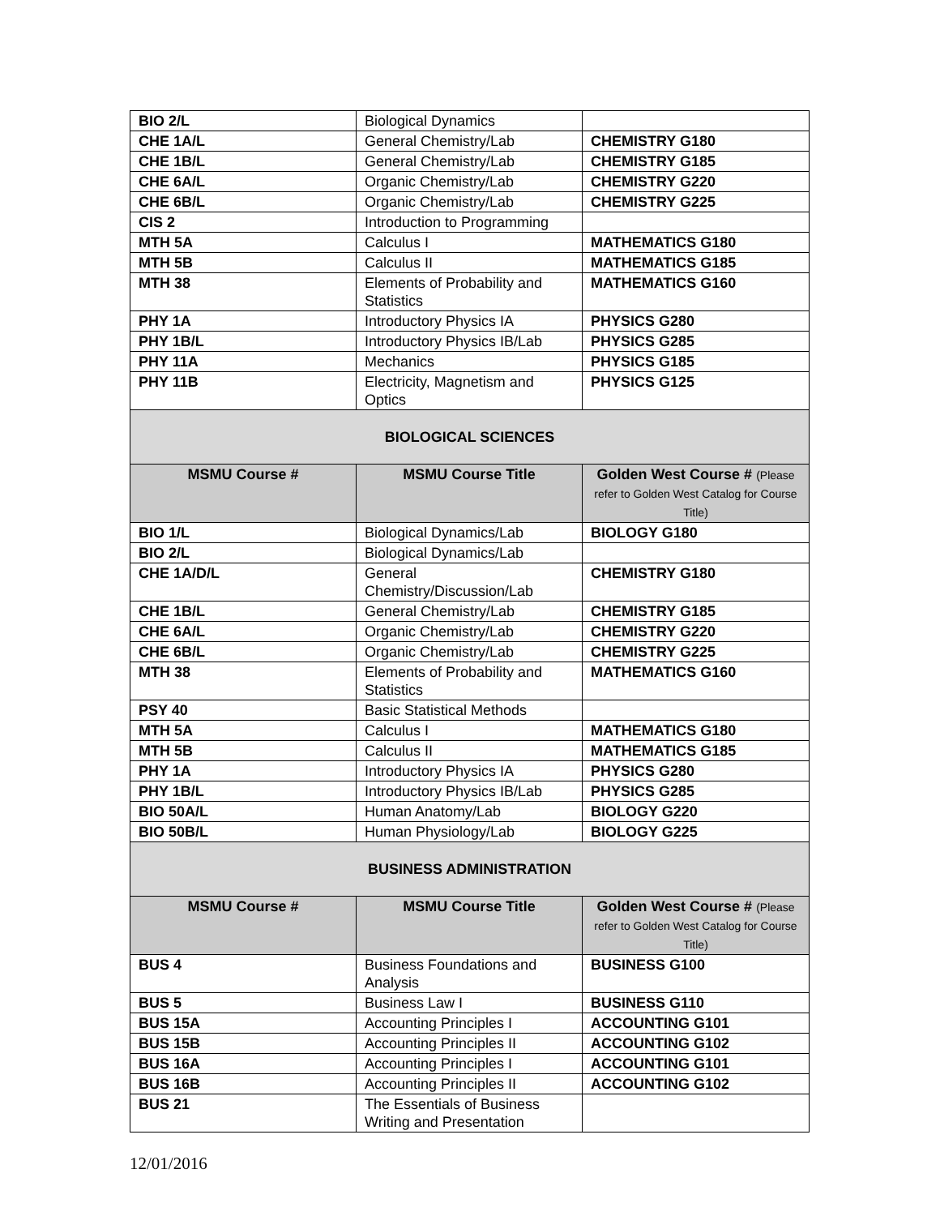| BIO 2/L | Biological Dynamics | |
| CHE 1A/L | General Chemistry/Lab | CHEMISTRY G180 |
| CHE 1B/L | General Chemistry/Lab | CHEMISTRY G185 |
| CHE 6A/L | Organic Chemistry/Lab | CHEMISTRY G220 |
| CHE 6B/L | Organic Chemistry/Lab | CHEMISTRY G225 |
| CIS 2 | Introduction to Programming | |
| MTH 5A | Calculus I | MATHEMATICS G180 |
| MTH 5B | Calculus II | MATHEMATICS G185 |
| MTH 38 | Elements of Probability and Statistics | MATHEMATICS G160 |
| PHY 1A | Introductory Physics IA | PHYSICS G280 |
| PHY 1B/L | Introductory Physics IB/Lab | PHYSICS G285 |
| PHY 11A | Mechanics | PHYSICS G185 |
| PHY 11B | Electricity, Magnetism and Optics | PHYSICS G125 |
| BIOLOGICAL SCIENCES | | |
| MSMU Course # | MSMU Course Title | Golden West Course # (Please refer to Golden West Catalog for Course Title) |
| BIO 1/L | Biological Dynamics/Lab | BIOLOGY G180 |
| BIO 2/L | Biological Dynamics/Lab | |
| CHE 1A/D/L | General Chemistry/Discussion/Lab | CHEMISTRY G180 |
| CHE 1B/L | General Chemistry/Lab | CHEMISTRY G185 |
| CHE 6A/L | Organic Chemistry/Lab | CHEMISTRY G220 |
| CHE 6B/L | Organic Chemistry/Lab | CHEMISTRY G225 |
| MTH 38 | Elements of Probability and Statistics | MATHEMATICS G160 |
| PSY 40 | Basic Statistical Methods | |
| MTH 5A | Calculus I | MATHEMATICS G180 |
| MTH 5B | Calculus II | MATHEMATICS G185 |
| PHY 1A | Introductory Physics IA | PHYSICS G280 |
| PHY 1B/L | Introductory Physics IB/Lab | PHYSICS G285 |
| BIO 50A/L | Human Anatomy/Lab | BIOLOGY G220 |
| BIO 50B/L | Human Physiology/Lab | BIOLOGY G225 |
| BUSINESS ADMINISTRATION | | |
| MSMU Course # | MSMU Course Title | Golden West Course # (Please refer to Golden West Catalog for Course Title) |
| BUS 4 | Business Foundations and Analysis | BUSINESS G100 |
| BUS 5 | Business Law I | BUSINESS G110 |
| BUS 15A | Accounting Principles I | ACCOUNTING G101 |
| BUS 15B | Accounting Principles II | ACCOUNTING G102 |
| BUS 16A | Accounting Principles I | ACCOUNTING G101 |
| BUS 16B | Accounting Principles II | ACCOUNTING G102 |
| BUS 21 | The Essentials of Business Writing and Presentation | |
12/01/2016